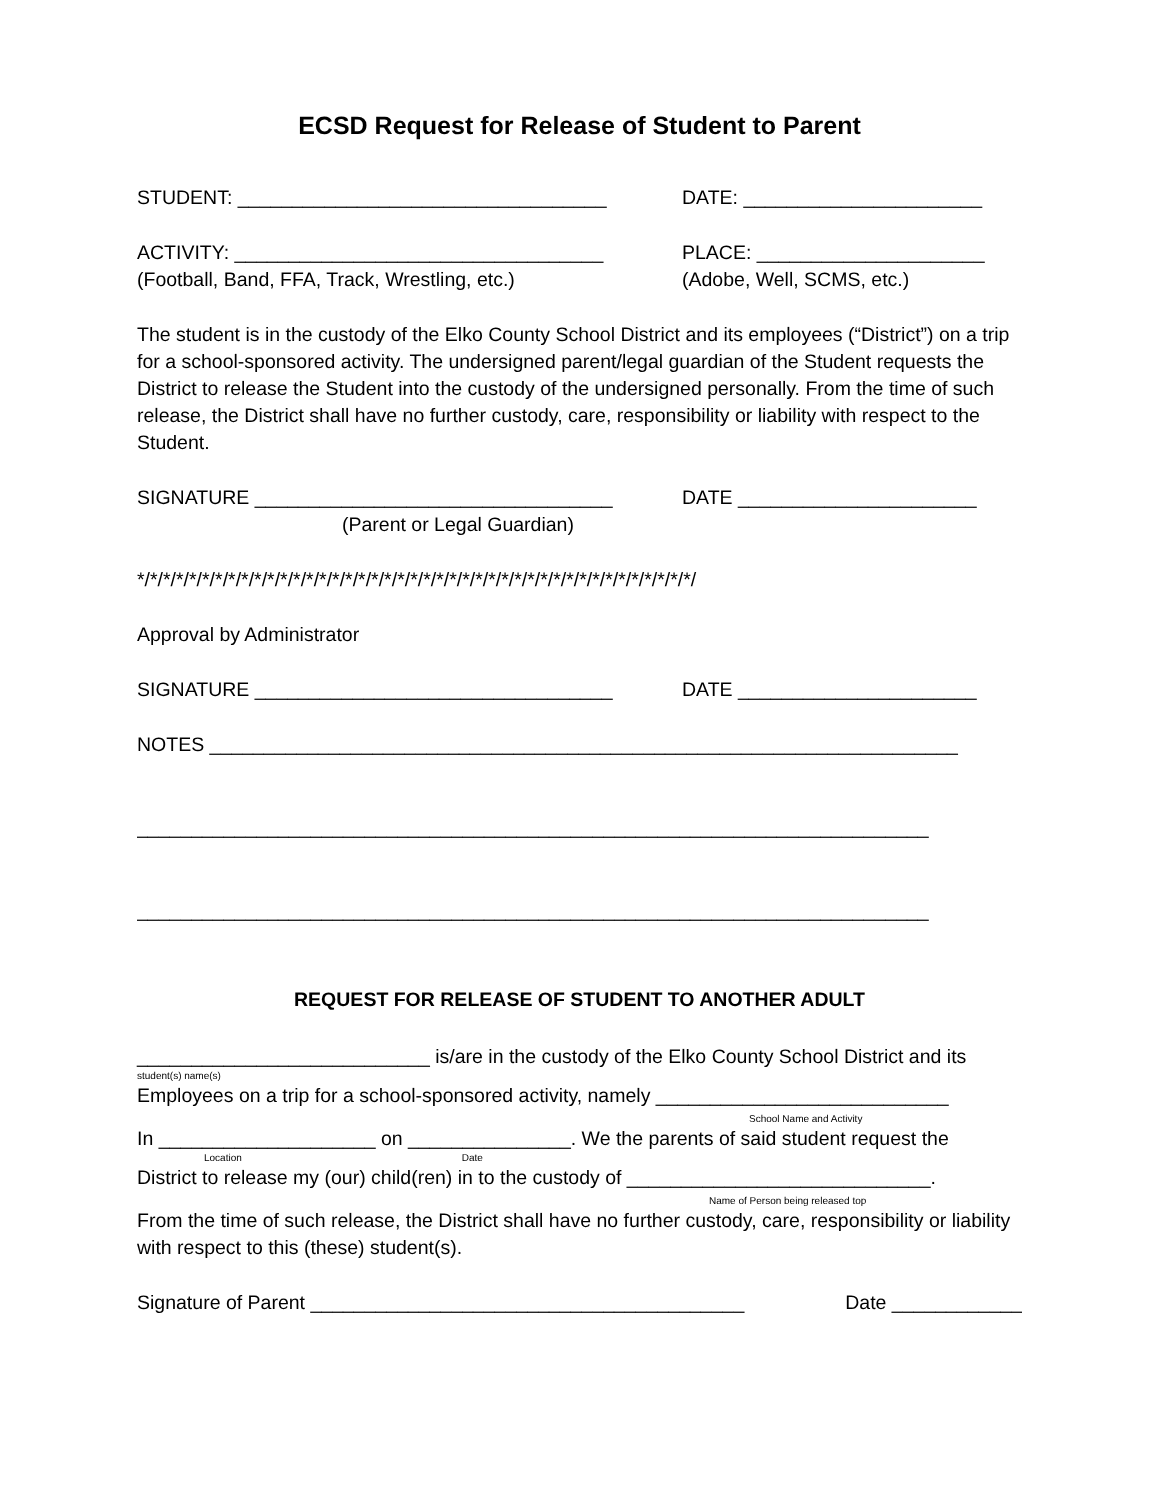ECSD Request for Release of Student to Parent
STUDENT: __________________________________ DATE: ______________________
ACTIVITY: __________________________________ PLACE: _____________________
(Football, Band, FFA, Track, Wrestling, etc.) (Adobe, Well, SCMS, etc.)
The student is in the custody of the Elko County School District and its employees (“District”) on a trip for a school-sponsored activity. The undersigned parent/legal guardian of the Student requests the District to release the Student into the custody of the undersigned personally. From the time of such release, the District shall have no further custody, care, responsibility or liability with respect to the Student.
SIGNATURE _________________________________ DATE ______________________
(Parent or Legal Guardian)
*/*/*/*/*/*/*/*/*/*/*/*/*/*/*/*/*/*/*/*/*/*/*/*/*/*/*/*/*/*/*/*/*/*/*/*/*/*/*/*/*/*/*/
Approval by Administrator
SIGNATURE _________________________________ DATE ______________________
NOTES _____________________________________________________________________
_________________________________________________________________________
_________________________________________________________________________
REQUEST FOR RELEASE OF STUDENT TO ANOTHER ADULT
___________________________ is/are in the custody of the Elko County School District and its
student(s) name(s)
Employees on a trip for a school-sponsored activity, namely ___________________________
School Name and Activity
In ____________________ on _______________. We the parents of said student request the
Location Date
District to release my (our) child(ren) in to the custody of ____________________________.
Name of Person being released top
From the time of such release, the District shall have no further custody, care, responsibility or liability with respect to this (these) student(s).
Signature of Parent ________________________________________
Date ____________